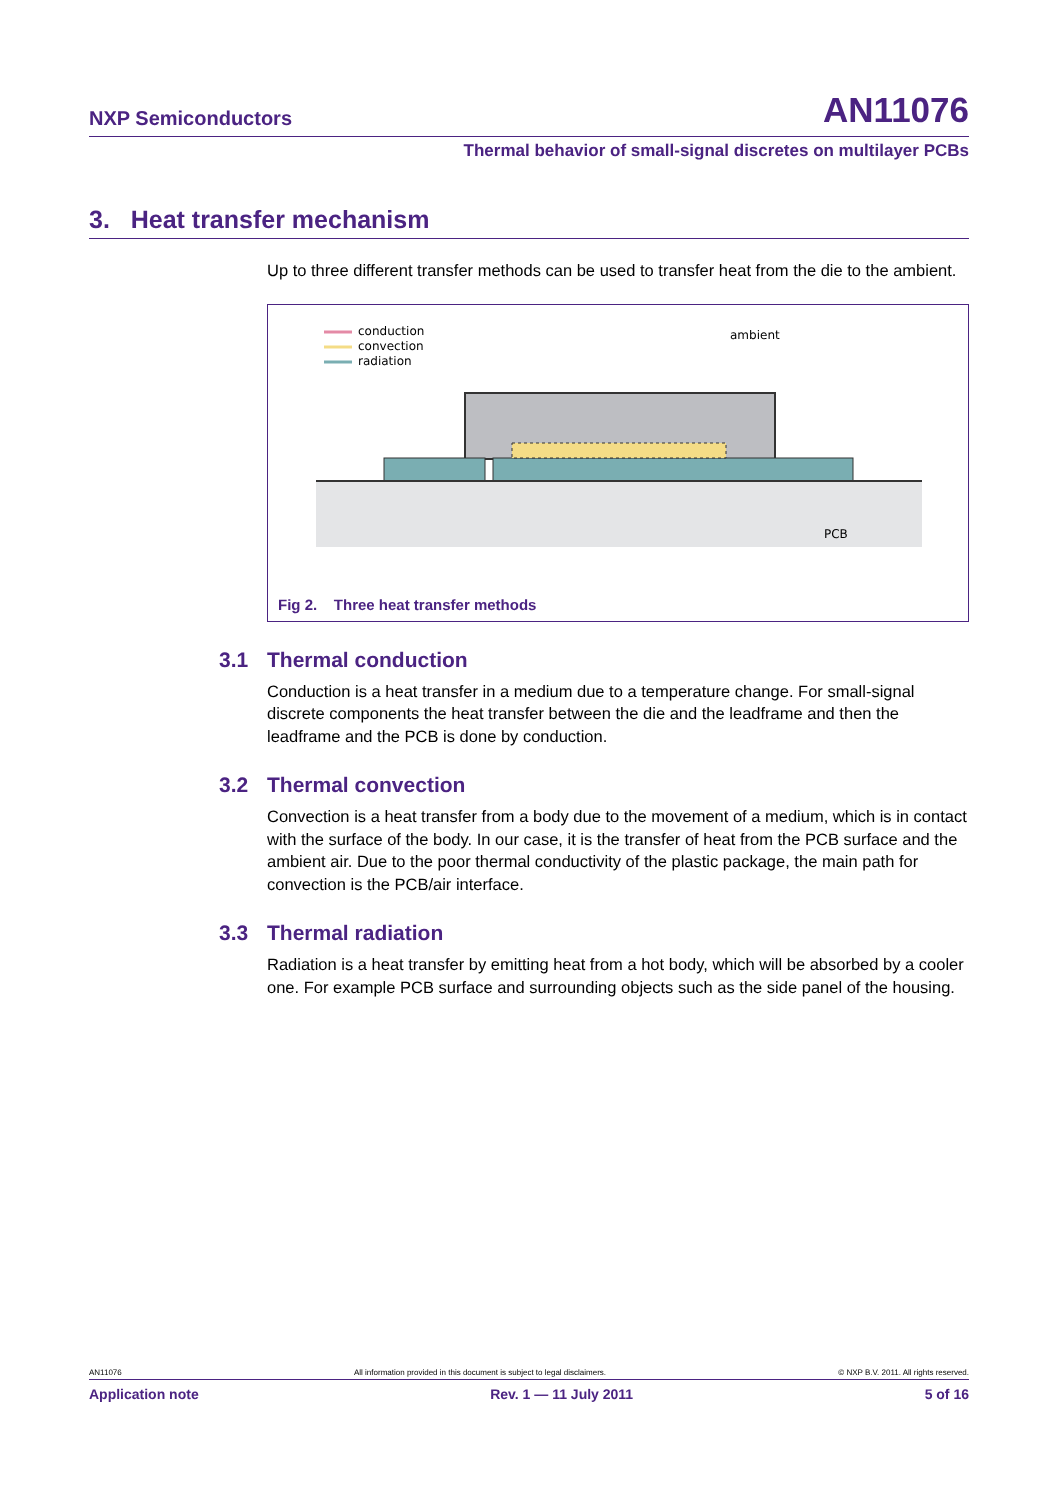NXP Semiconductors AN11076
Thermal behavior of small-signal discretes on multilayer PCBs
3. Heat transfer mechanism
Up to three different transfer methods can be used to transfer heat from the die to the ambient.
conduction
convection
radiation
ambient
PCB
Fig 2. Three heat transfer methods
3.1 Thermal conduction
Conduction is a heat transfer in a medium due to a temperature change. For small-signal discrete components the heat transfer between the die and the leadframe and then the leadframe and the PCB is done by conduction.
3.2 Thermal convection
Convection is a heat transfer from a body due to the movement of a medium, which is in contact with the surface of the body. In our case, it is the transfer of heat from the PCB surface and the ambient air. Due to the poor thermal conductivity of the plastic package, the main path for convection is the PCB/air interface.
3.3 Thermal radiation
Radiation is a heat transfer by emitting heat from a hot body, which will be absorbed by a cooler one. For example PCB surface and surrounding objects such as the side panel of the housing.
AN11076 All information provided in this document is subject to legal disclaimers. © NXP B.V. 2011. All rights reserved.
Application note Rev. 1 — 11 July 2011 5 of 16